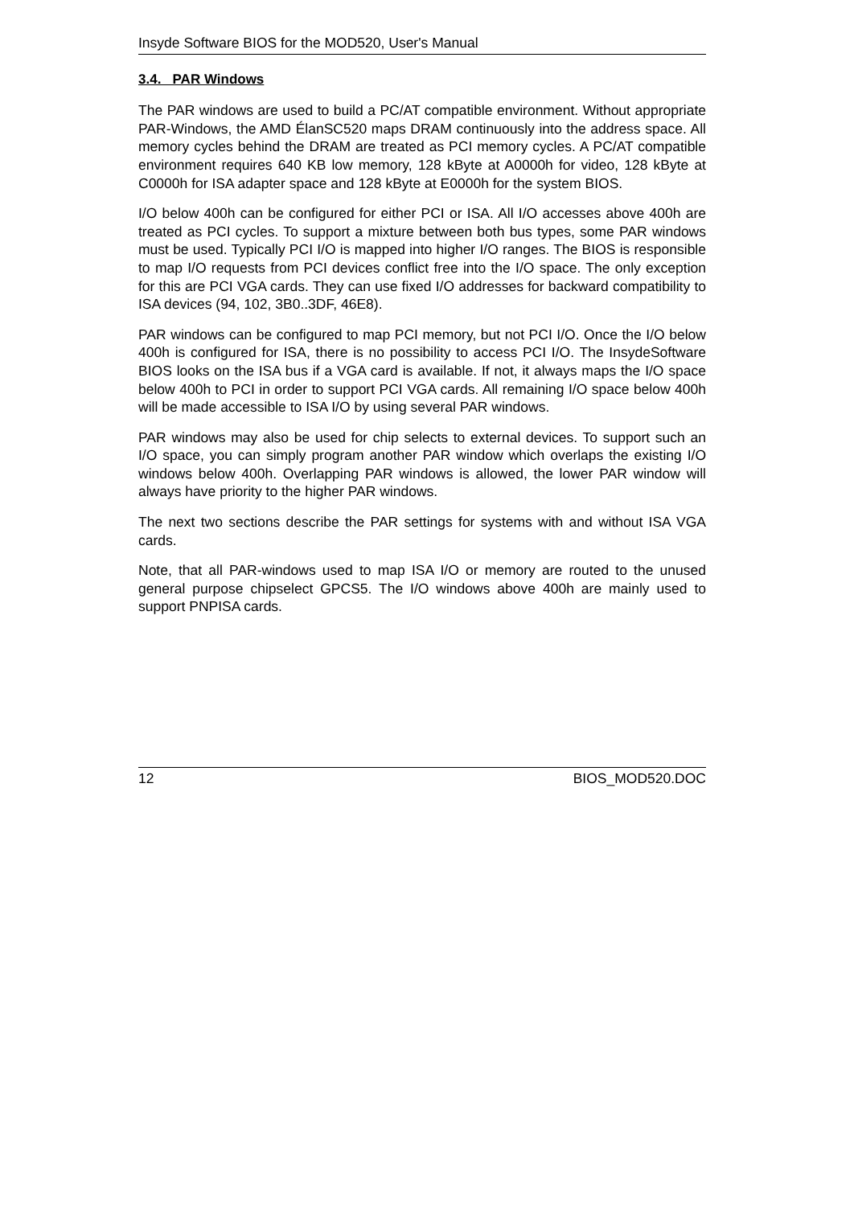Insyde Software BIOS for the MOD520, User's Manual
3.4. PAR Windows
The PAR windows are used to build a PC/AT compatible environment. Without appropriate PAR-Windows, the AMD ÉlanSC520 maps DRAM continuously into the address space. All memory cycles behind the DRAM are treated as PCI memory cycles. A PC/AT compatible environment requires 640 KB low memory, 128 kByte at A0000h for video, 128 kByte at C0000h for ISA adapter space and 128 kByte at E0000h for the system BIOS.
I/O below 400h can be configured for either PCI or ISA. All I/O accesses above 400h are treated as PCI cycles. To support a mixture between both bus types, some PAR windows must be used. Typically PCI I/O is mapped into higher I/O ranges. The BIOS is responsible to map I/O requests from PCI devices conflict free into the I/O space. The only exception for this are PCI VGA cards. They can use fixed I/O addresses for backward compatibility to ISA devices (94, 102, 3B0..3DF, 46E8).
PAR windows can be configured to map PCI memory, but not PCI I/O. Once the I/O below 400h is configured for ISA, there is no possibility to access PCI I/O. The InsydeSoftware BIOS looks on the ISA bus if a VGA card is available. If not, it always maps the I/O space below 400h to PCI in order to support PCI VGA cards. All remaining I/O space below 400h will be made accessible to ISA I/O by using several PAR windows.
PAR windows may also be used for chip selects to external devices. To support such an I/O space, you can simply program another PAR window which overlaps the existing I/O windows below 400h. Overlapping PAR windows is allowed, the lower PAR window will always have priority to the higher PAR windows.
The next two sections describe the PAR settings for systems with and without ISA VGA cards.
Note, that all PAR-windows used to map ISA I/O or memory are routed to the unused general purpose chipselect GPCS5. The I/O windows above 400h are mainly used to support PNPISA cards.
12 BIOS_MOD520.DOC